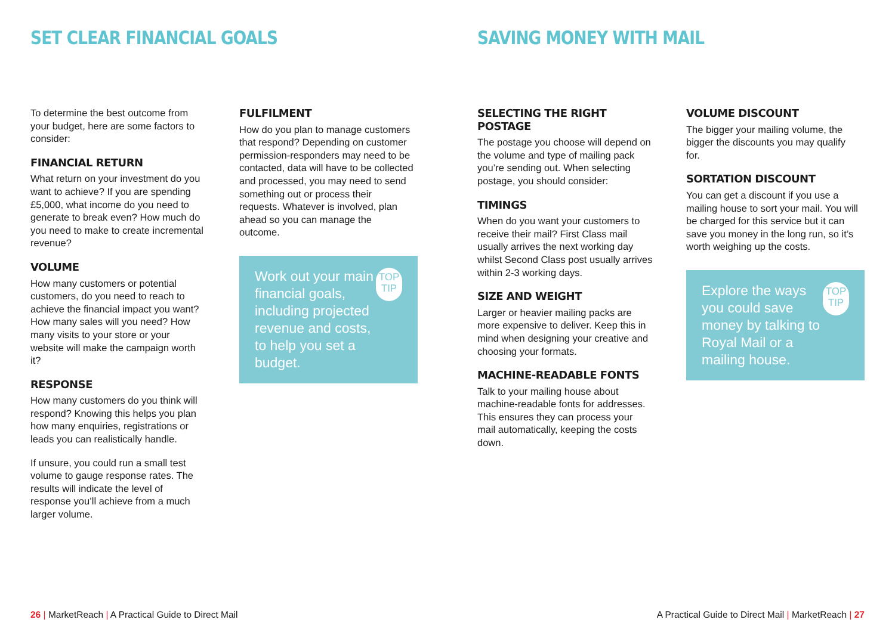SET CLEAR FINANCIAL GOALS
To determine the best outcome from your budget, here are some factors to consider:
FINANCIAL RETURN
What return on your investment do you want to achieve? If you are spending £5,000, what income do you need to generate to break even? How much do you need to make to create incremental revenue?
VOLUME
How many customers or potential customers, do you need to reach to achieve the financial impact you want? How many sales will you need? How many visits to your store or your website will make the campaign worth it?
RESPONSE
How many customers do you think will respond? Knowing this helps you plan how many enquiries, registrations or leads you can realistically handle.
If unsure, you could run a small test volume to gauge response rates. The results will indicate the level of response you’ll achieve from a much larger volume.
FULFILMENT
How do you plan to manage customers that respond? Depending on customer permission-responders may need to be contacted, data will have to be collected and processed, you may need to send something out or process their requests. Whatever is involved, plan ahead so you can manage the outcome.
Work out your main financial goals, including projected revenue and costs, to help you set a budget. TOP TIP
SAVING MONEY WITH MAIL
SELECTING THE RIGHT POSTAGE
The postage you choose will depend on the volume and type of mailing pack you’re sending out. When selecting postage, you should consider:
TIMINGS
When do you want your customers to receive their mail? First Class mail usually arrives the next working day whilst Second Class post usually arrives within 2-3 working days.
SIZE AND WEIGHT
Larger or heavier mailing packs are more expensive to deliver. Keep this in mind when designing your creative and choosing your formats.
MACHINE-READABLE FONTS
Talk to your mailing house about machine-readable fonts for addresses. This ensures they can process your mail automatically, keeping the costs down.
VOLUME DISCOUNT
The bigger your mailing volume, the bigger the discounts you may qualify for.
SORTATION DISCOUNT
You can get a discount if you use a mailing house to sort your mail. You will be charged for this service but it can save you money in the long run, so it’s worth weighing up the costs.
Explore the ways you could save money by talking to Royal Mail or a mailing house. TOP TIP
26 | MarketReach | A Practical Guide to Direct Mail
A Practical Guide to Direct Mail | MarketReach | 27